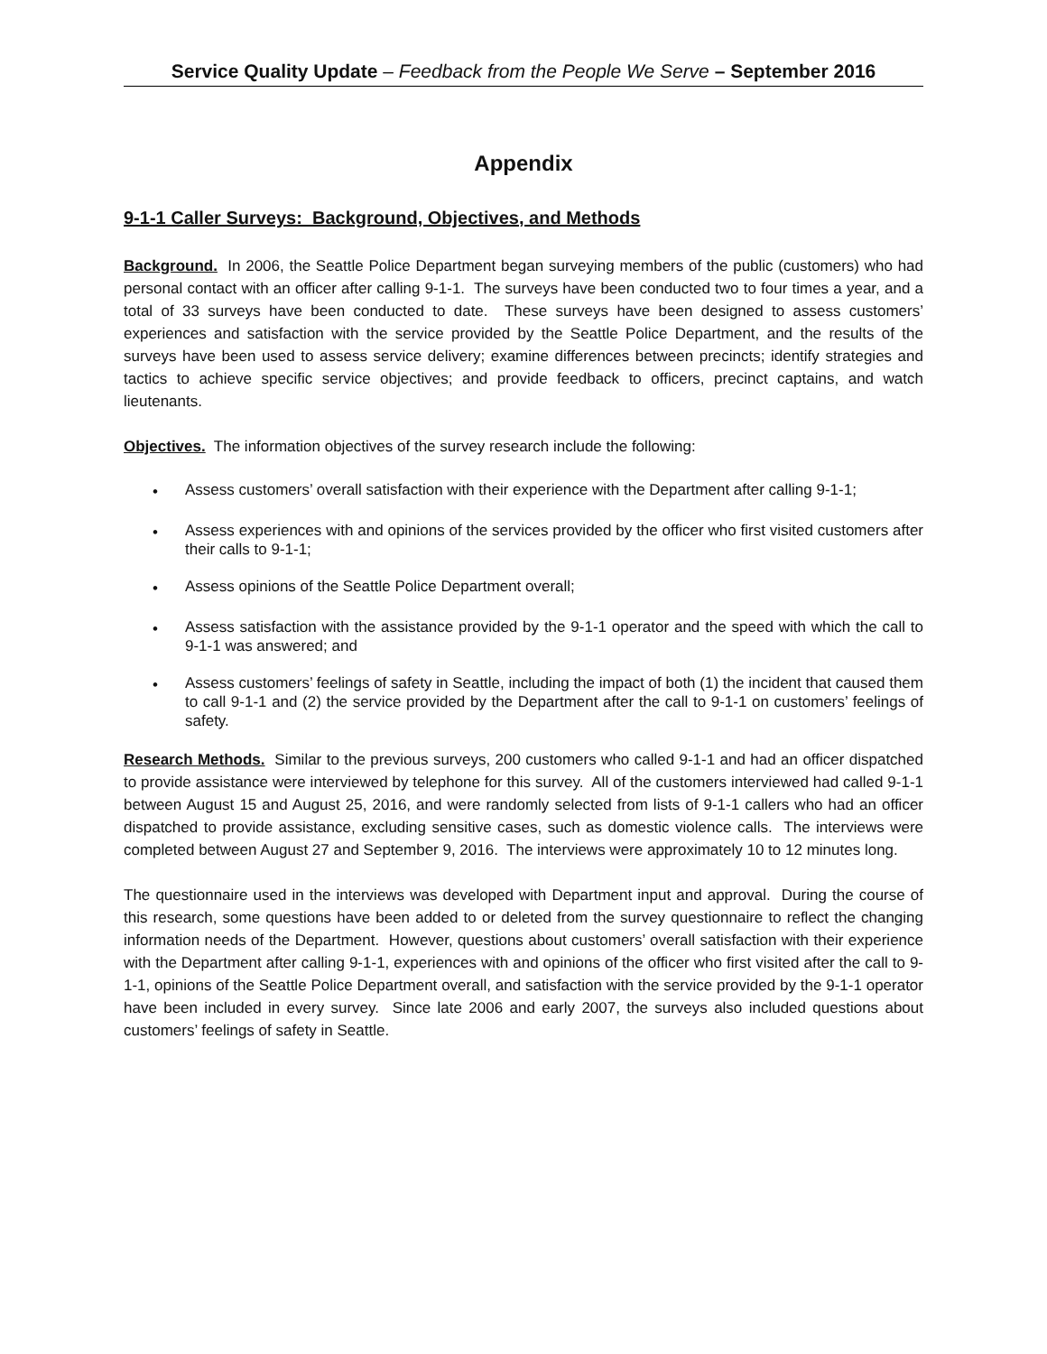Service Quality Update – Feedback from the People We Serve – September 2016
Appendix
9-1-1 Caller Surveys: Background, Objectives, and Methods
Background. In 2006, the Seattle Police Department began surveying members of the public (customers) who had personal contact with an officer after calling 9-1-1. The surveys have been conducted two to four times a year, and a total of 33 surveys have been conducted to date. These surveys have been designed to assess customers’ experiences and satisfaction with the service provided by the Seattle Police Department, and the results of the surveys have been used to assess service delivery; examine differences between precincts; identify strategies and tactics to achieve specific service objectives; and provide feedback to officers, precinct captains, and watch lieutenants.
Objectives. The information objectives of the survey research include the following:
• Assess customers’ overall satisfaction with their experience with the Department after calling 9-1-1;
• Assess experiences with and opinions of the services provided by the officer who first visited customers after their calls to 9-1-1;
• Assess opinions of the Seattle Police Department overall;
• Assess satisfaction with the assistance provided by the 9-1-1 operator and the speed with which the call to 9-1-1 was answered; and
• Assess customers’ feelings of safety in Seattle, including the impact of both (1) the incident that caused them to call 9-1-1 and (2) the service provided by the Department after the call to 9-1-1 on customers’ feelings of safety.
Research Methods. Similar to the previous surveys, 200 customers who called 9-1-1 and had an officer dispatched to provide assistance were interviewed by telephone for this survey. All of the customers interviewed had called 9-1-1 between August 15 and August 25, 2016, and were randomly selected from lists of 9-1-1 callers who had an officer dispatched to provide assistance, excluding sensitive cases, such as domestic violence calls. The interviews were completed between August 27 and September 9, 2016. The interviews were approximately 10 to 12 minutes long.
The questionnaire used in the interviews was developed with Department input and approval. During the course of this research, some questions have been added to or deleted from the survey questionnaire to reflect the changing information needs of the Department. However, questions about customers’ overall satisfaction with their experience with the Department after calling 9-1-1, experiences with and opinions of the officer who first visited after the call to 9-1-1, opinions of the Seattle Police Department overall, and satisfaction with the service provided by the 9-1-1 operator have been included in every survey. Since late 2006 and early 2007, the surveys also included questions about customers’ feelings of safety in Seattle.